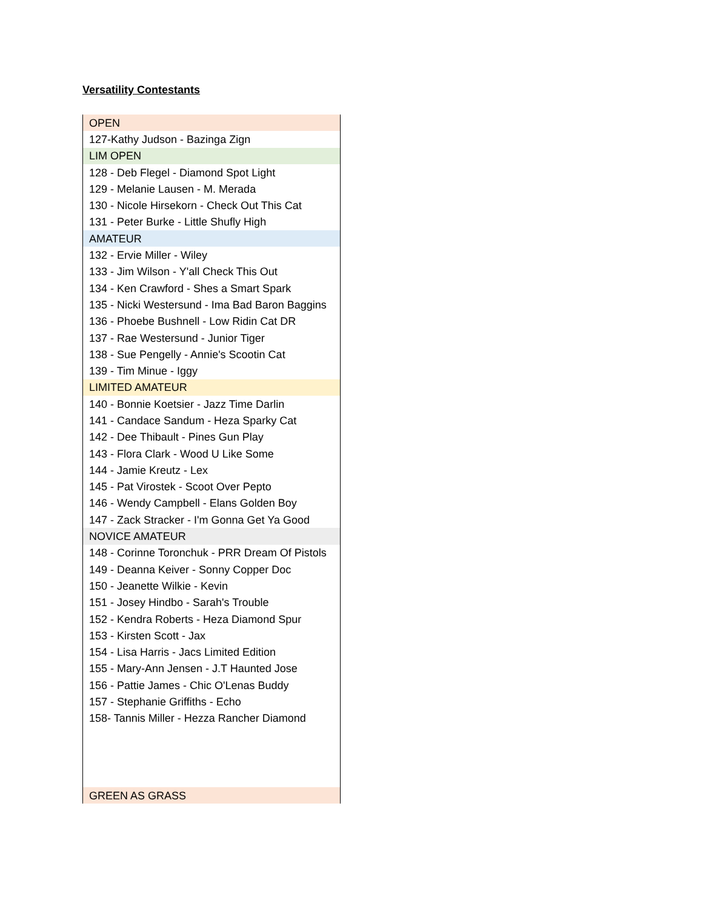Versatility Contestants
| OPEN |
| 127-Kathy Judson - Bazinga Zign |
| LIM OPEN |
| 128 - Deb Flegel - Diamond Spot Light |
| 129 - Melanie Lausen - M. Merada |
| 130 - Nicole Hirsekorn - Check Out This Cat |
| 131 - Peter Burke - Little Shufly High |
| AMATEUR |
| 132 - Ervie Miller - Wiley |
| 133 - Jim Wilson - Y'all Check This Out |
| 134 - Ken Crawford - Shes a Smart Spark |
| 135 - Nicki Westersund - Ima Bad Baron Baggins |
| 136 - Phoebe Bushnell - Low Ridin Cat DR |
| 137 - Rae Westersund - Junior Tiger |
| 138 - Sue Pengelly - Annie's Scootin Cat |
| 139 - Tim Minue - Iggy |
| LIMITED AMATEUR |
| 140 - Bonnie Koetsier - Jazz Time Darlin |
| 141 - Candace Sandum - Heza Sparky Cat |
| 142 - Dee Thibault - Pines Gun Play |
| 143 - Flora Clark - Wood U Like Some |
| 144 - Jamie Kreutz - Lex |
| 145 - Pat Virostek - Scoot Over Pepto |
| 146 - Wendy Campbell - Elans Golden Boy |
| 147 - Zack Stracker - I'm Gonna Get Ya Good |
| NOVICE AMATEUR |
| 148 - Corinne Toronchuk - PRR Dream Of Pistols |
| 149 - Deanna Keiver - Sonny Copper Doc |
| 150 - Jeanette Wilkie - Kevin |
| 151 - Josey Hindbo - Sarah's Trouble |
| 152 - Kendra Roberts - Heza Diamond Spur |
| 153 - Kirsten Scott - Jax |
| 154 - Lisa Harris - Jacs Limited Edition |
| 155 - Mary-Ann Jensen - J.T Haunted Jose |
| 156 - Pattie James - Chic O'Lenas Buddy |
| 157 - Stephanie Griffiths - Echo |
| 158- Tannis Miller - Hezza Rancher Diamond |
| GREEN AS GRASS |